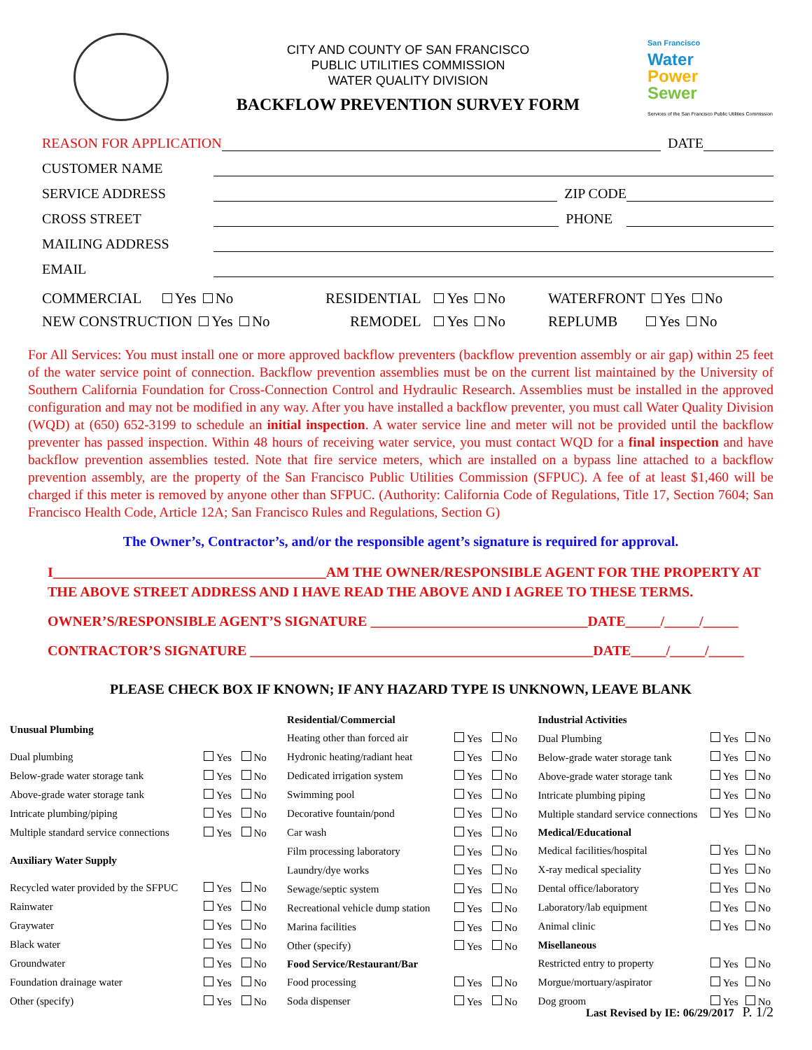CITY AND COUNTY OF SAN FRANCISCO
PUBLIC UTILITIES COMMISSION
WATER QUALITY DIVISION
BACKFLOW PREVENTION SURVEY FORM
San Francisco
Water
Power
Sewer
Services of the San Francisco Public Utilities Commission
REASON FOR APPLICATION DATE
CUSTOMER NAME
SERVICE ADDRESS ZIP CODE
CROSS STREET PHONE
MAILING ADDRESS
EMAIL
COMMERCIAL Yes No RESIDENTIAL Yes No WATERFRONT Yes No
NEW CONSTRUCTION Yes No REMODEL Yes No REPLUMB Yes No
For All Services: You must install one or more approved backflow preventers (backflow prevention assembly or air gap) within 25 feet of the water service point of connection. Backflow prevention assemblies must be on the current list maintained by the University of Southern California Foundation for Cross-Connection Control and Hydraulic Research. Assemblies must be installed in the approved configuration and may not be modified in any way. After you have installed a backflow preventer, you must call Water Quality Division (WQD) at (650) 652-3199 to schedule an initial inspection. A water service line and meter will not be provided until the backflow preventer has passed inspection. Within 48 hours of receiving water service, you must contact WQD for a final inspection and have backflow prevention assemblies tested. Note that fire service meters, which are installed on a bypass line attached to a backflow prevention assembly, are the property of the San Francisco Public Utilities Commission (SFPUC). A fee of at least $1,460 will be charged if this meter is removed by anyone other than SFPUC. (Authority: California Code of Regulations, Title 17, Section 7604; San Francisco Health Code, Article 12A; San Francisco Rules and Regulations, Section G)
The Owner’s, Contractor’s, and/or the responsible agent’s signature is required for approval.
I_______________________________________AM THE OWNER/RESPONSIBLE AGENT FOR THE PROPERTY AT THE ABOVE STREET ADDRESS AND I HAVE READ THE ABOVE AND I AGREE TO THESE TERMS.
OWNER’S/RESPONSIBLE AGENT’S SIGNATURE _______________________________DATE_____/_____/_____
CONTRACTOR’S SIGNATURE _________________________________________________DATE_____/_____/_____
PLEASE CHECK BOX IF KNOWN; IF ANY HAZARD TYPE IS UNKNOWN, LEAVE BLANK
| Unusual Plumbing | | |
| --- | --- | --- |
| Dual plumbing | Yes | No |
| Below-grade water storage tank | Yes | No |
| Above-grade water storage tank | Yes | No |
| Intricate plumbing/piping | Yes | No |
| Multiple standard service connections | Yes | No |
| Auxiliary Water Supply | | |
| Recycled water provided by the SFPUC | Yes | No |
| Rainwater | Yes | No |
| Graywater | Yes | No |
| Black water | Yes | No |
| Groundwater | Yes | No |
| Foundation drainage water | Yes | No |
| Other (specify) | Yes | No |
| Residential/Commercial | | |
| --- | --- | --- |
| Heating other than forced air | Yes | No |
| Hydronic heating/radiant heat | Yes | No |
| Dedicated irrigation system | Yes | No |
| Swimming pool | Yes | No |
| Decorative fountain/pond | Yes | No |
| Car wash | Yes | No |
| Film processing laboratory | Yes | No |
| Laundry/dye works | Yes | No |
| Sewage/septic system | Yes | No |
| Recreational vehicle dump station | Yes | No |
| Marina facilities | Yes | No |
| Other (specify) | Yes | No |
| Food Service/Restaurant/Bar | | |
| Food processing | Yes | No |
| Soda dispenser | Yes | No |
| Industrial Activities | | |
| --- | --- | --- |
| Dual Plumbing | Yes | No |
| Below-grade water storage tank | Yes | No |
| Above-grade water storage tank | Yes | No |
| Intricate plumbing piping | Yes | No |
| Multiple standard service connections | Yes | No |
| Medical/Educational | | |
| Medical facilities/hospital | Yes | No |
| X-ray medical speciality | Yes | No |
| Dental office/laboratory | Yes | No |
| Laboratory/lab equipment | Yes | No |
| Animal clinic | Yes | No |
| Misellaneous | | |
| Restricted entry to property | Yes | No |
| Morgue/mortuary/aspirator | Yes | No |
| Dog groom | Yes | No |
Last Revised by IE: 06/29/2017 P. 1/2